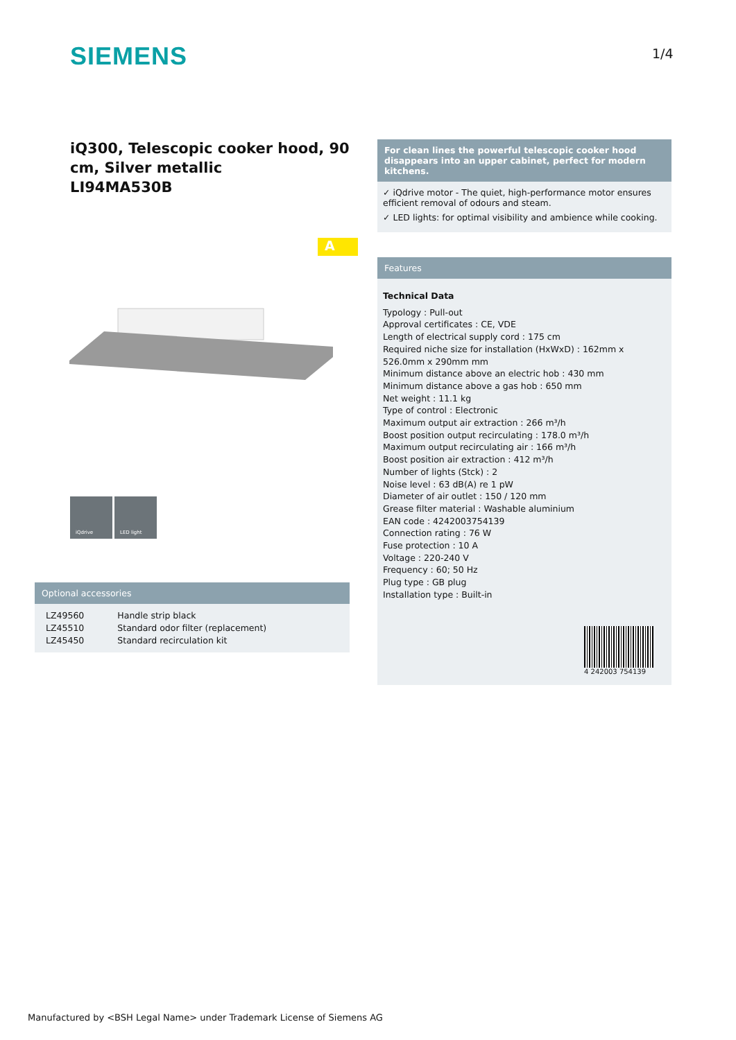SIEMENS 1/4
iQ300, Telescopic cooker hood, 90 cm, Silver metallic
LI94MA530B
A
iQdrive LED light
Optional accessories
| LZ49560 | Handle strip black |
| LZ45510 | Standard odor filter (replacement) |
| LZ45450 | Standard recirculation kit |
For clean lines the powerful telescopic cooker hood disappears into an upper cabinet, perfect for modern kitchens.
✓ iQdrive motor - The quiet, high-performance motor ensures efficient removal of odours and steam.
✓ LED lights: for optimal visibility and ambience while cooking.
Features
Technical Data
Typology : Pull-out
Approval certificates : CE, VDE
Length of electrical supply cord : 175 cm
Required niche size for installation (HxWxD) : 162mm x 526.0mm x 290mm mm
Minimum distance above an electric hob : 430 mm
Minimum distance above a gas hob : 650 mm
Net weight : 11.1 kg
Type of control : Electronic
Maximum output air extraction : 266 m³/h
Boost position output recirculating : 178.0 m³/h
Maximum output recirculating air : 166 m³/h
Boost position air extraction : 412 m³/h
Number of lights (Stck) : 2
Noise level : 63 dB(A) re 1 pW
Diameter of air outlet : 150 / 120 mm
Grease filter material : Washable aluminium
EAN code : 4242003754139
Connection rating : 76 W
Fuse protection : 10 A
Voltage : 220-240 V
Frequency : 60; 50 Hz
Plug type : GB plug
Installation type : Built-in
4 242003 754139
Manufactured by <BSH Legal Name> under Trademark License of Siemens AG